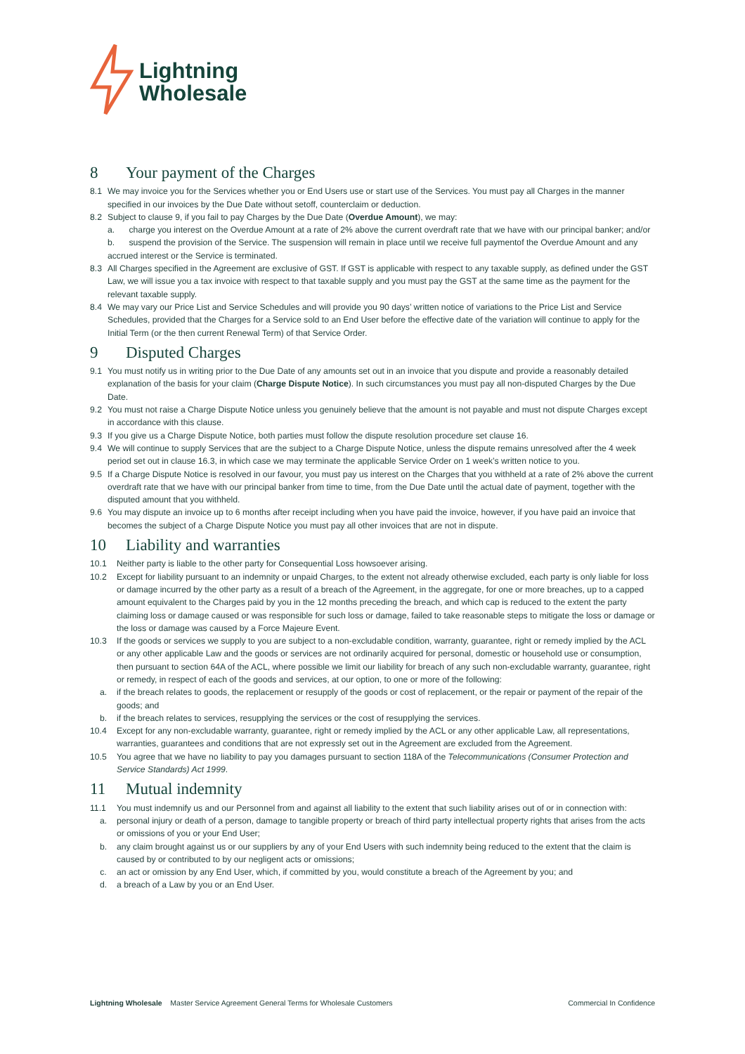Lightning
Wholesale
8 Your payment of the Charges
8.1 We may invoice you for the Services whether you or End Users use or start use of the Services. You must pay all Charges in the manner specified in our invoices by the Due Date without setoff, counterclaim or deduction.
8.2 Subject to clause 9, if you fail to pay Charges by the Due Date (Overdue Amount), we may:
a. charge you interest on the Overdue Amount at a rate of 2% above the current overdraft rate that we have with our principal banker; and/or
b. suspend the provision of the Service. The suspension will remain in place until we receive full paymentof the Overdue Amount and any accrued interest or the Service is terminated.
8.3 All Charges specified in the Agreement are exclusive of GST. If GST is applicable with respect to any taxable supply, as defined under the GST Law, we will issue you a tax invoice with respect to that taxable supply and you must pay the GST at the same time as the payment for the relevant taxable supply.
8.4 We may vary our Price List and Service Schedules and will provide you 90 days’ written notice of variations to the Price List and Service Schedules, provided that the Charges for a Service sold to an End User before the effective date of the variation will continue to apply for the Initial Term (or the then current Renewal Term) of that Service Order.
9 Disputed Charges
9.1 You must notify us in writing prior to the Due Date of any amounts set out in an invoice that you dispute and provide a reasonably detailed explanation of the basis for your claim (Charge Dispute Notice). In such circumstances you must pay all non-disputed Charges by the Due Date.
9.2 You must not raise a Charge Dispute Notice unless you genuinely believe that the amount is not payable and must not dispute Charges except in accordance with this clause.
9.3 If you give us a Charge Dispute Notice, both parties must follow the dispute resolution procedure set clause 16.
9.4 We will continue to supply Services that are the subject to a Charge Dispute Notice, unless the dispute remains unresolved after the 4 week period set out in clause 16.3, in which case we may terminate the applicable Service Order on 1 week’s written notice to you.
9.5 If a Charge Dispute Notice is resolved in our favour, you must pay us interest on the Charges that you withheld at a rate of 2% above the current overdraft rate that we have with our principal banker from time to time, from the Due Date until the actual date of payment, together with the disputed amount that you withheld.
9.6 You may dispute an invoice up to 6 months after receipt including when you have paid the invoice, however, if you have paid an invoice that becomes the subject of a Charge Dispute Notice you must pay all other invoices that are not in dispute.
10 Liability and warranties
10.1 Neither party is liable to the other party for Consequential Loss howsoever arising.
10.2 Except for liability pursuant to an indemnity or unpaid Charges, to the extent not already otherwise excluded, each party is only liable for loss or damage incurred by the other party as a result of a breach of the Agreement, in the aggregate, for one or more breaches, up to a capped amount equivalent to the Charges paid by you in the 12 months preceding the breach, and which cap is reduced to the extent the party claiming loss or damage caused or was responsible for such loss or damage, failed to take reasonable steps to mitigate the loss or damage or the loss or damage was caused by a Force Majeure Event.
10.3 If the goods or services we supply to you are subject to a non-excludable condition, warranty, guarantee, right or remedy implied by the ACL or any other applicable Law and the goods or services are not ordinarily acquired for personal, domestic or household use or consumption, then pursuant to section 64A of the ACL, where possible we limit our liability for breach of any such non-excludable warranty, guarantee, right or remedy, in respect of each of the goods and services, at our option, to one or more of the following:
a. if the breach relates to goods, the replacement or resupply of the goods or cost of replacement, or the repair or payment of the repair of the goods; and
b. if the breach relates to services, resupplying the services or the cost of resupplying the services.
10.4 Except for any non-excludable warranty, guarantee, right or remedy implied by the ACL or any other applicable Law, all representations, warranties, guarantees and conditions that are not expressly set out in the Agreement are excluded from the Agreement.
10.5 You agree that we have no liability to pay you damages pursuant to section 118A of the Telecommunications (Consumer Protection and Service Standards) Act 1999.
11 Mutual indemnity
11.1 You must indemnify us and our Personnel from and against all liability to the extent that such liability arises out of or in connection with:
a. personal injury or death of a person, damage to tangible property or breach of third party intellectual property rights that arises from the acts or omissions of you or your End User;
b. any claim brought against us or our suppliers by any of your End Users with such indemnity being reduced to the extent that the claim is caused by or contributed to by our negligent acts or omissions;
c. an act or omission by any End User, which, if committed by you, would constitute a breach of the Agreement by you; and
d. a breach of a Law by you or an End User.
Lightning Wholesale Master Service Agreement General Terms for Wholesale Customers
Commercial In Confidence